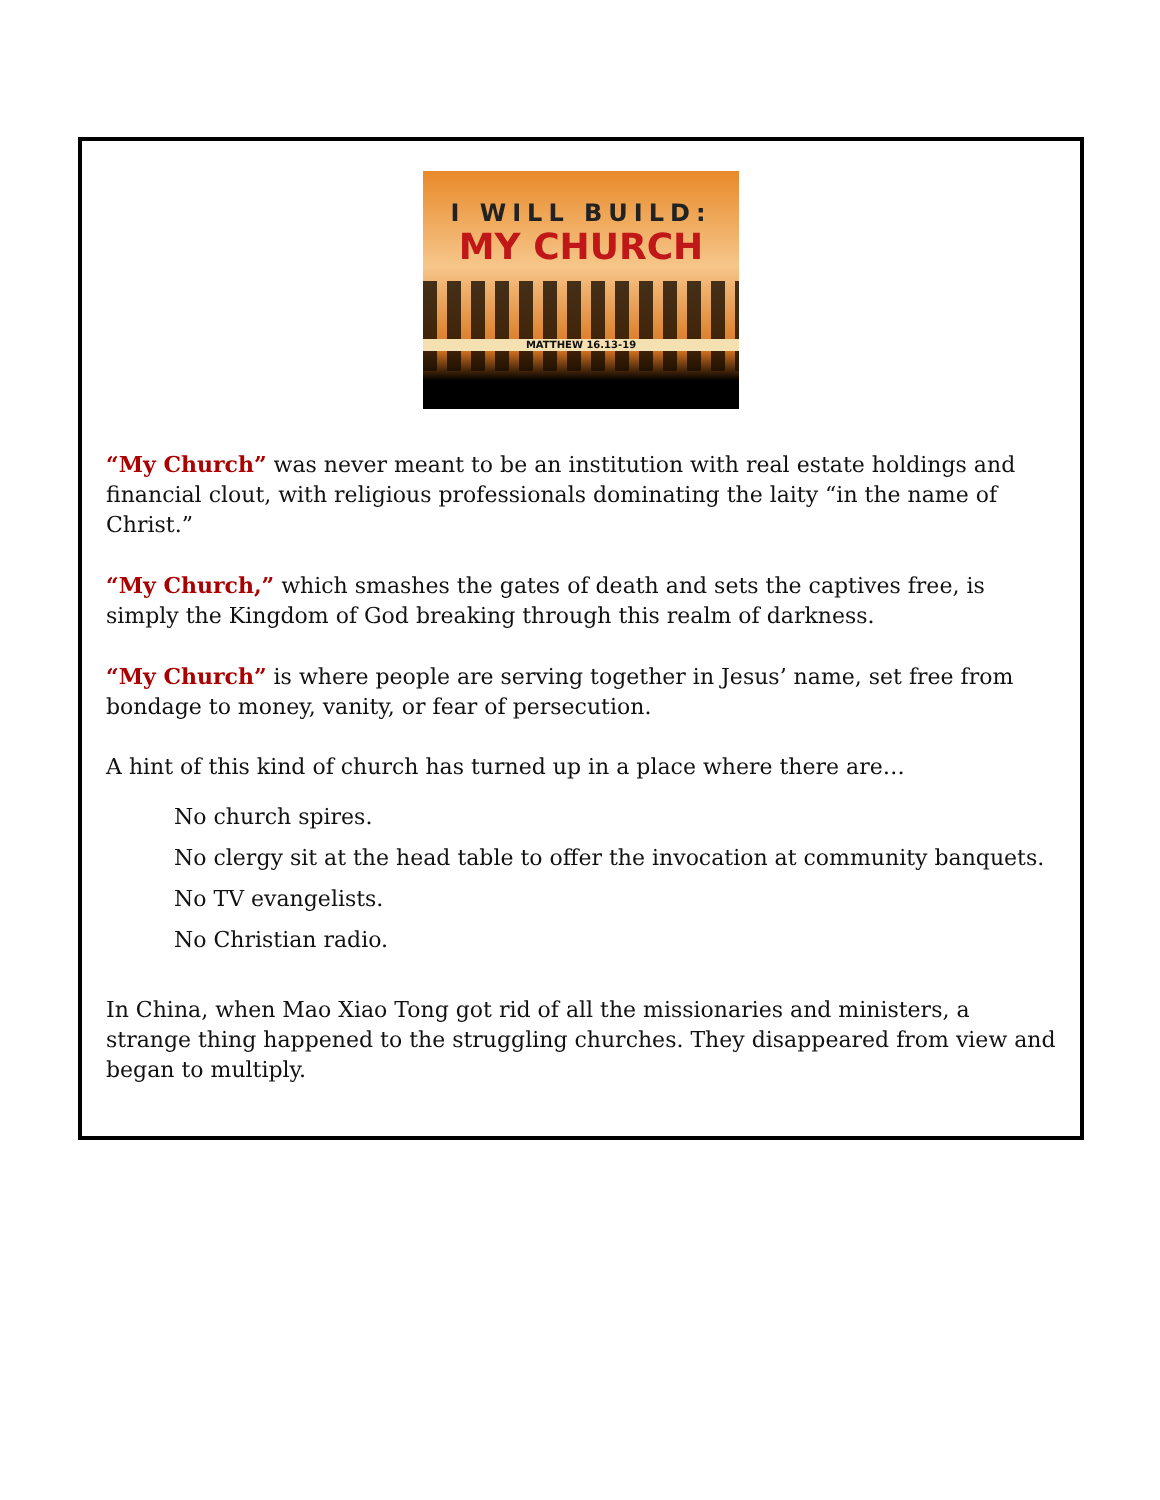I WILL BUILD:
MY CHURCH
MATTHEW 16.13-19
“My Church” was never meant to be an institution with real estate holdings and financial clout, with religious professionals dominating the laity “in the name of Christ.”
“My Church,” which smashes the gates of death and sets the captives free, is simply the Kingdom of God breaking through this realm of darkness.
“My Church” is where people are serving together in Jesus’ name, set free from bondage to money, vanity, or fear of persecution.
A hint of this kind of church has turned up in a place where there are…
No church spires.
No clergy sit at the head table to offer the invocation at community banquets.
No TV evangelists.
No Christian radio.
In China, when Mao Xiao Tong got rid of all the missionaries and ministers, a strange thing happened to the struggling churches. They disappeared from view and began to multiply.